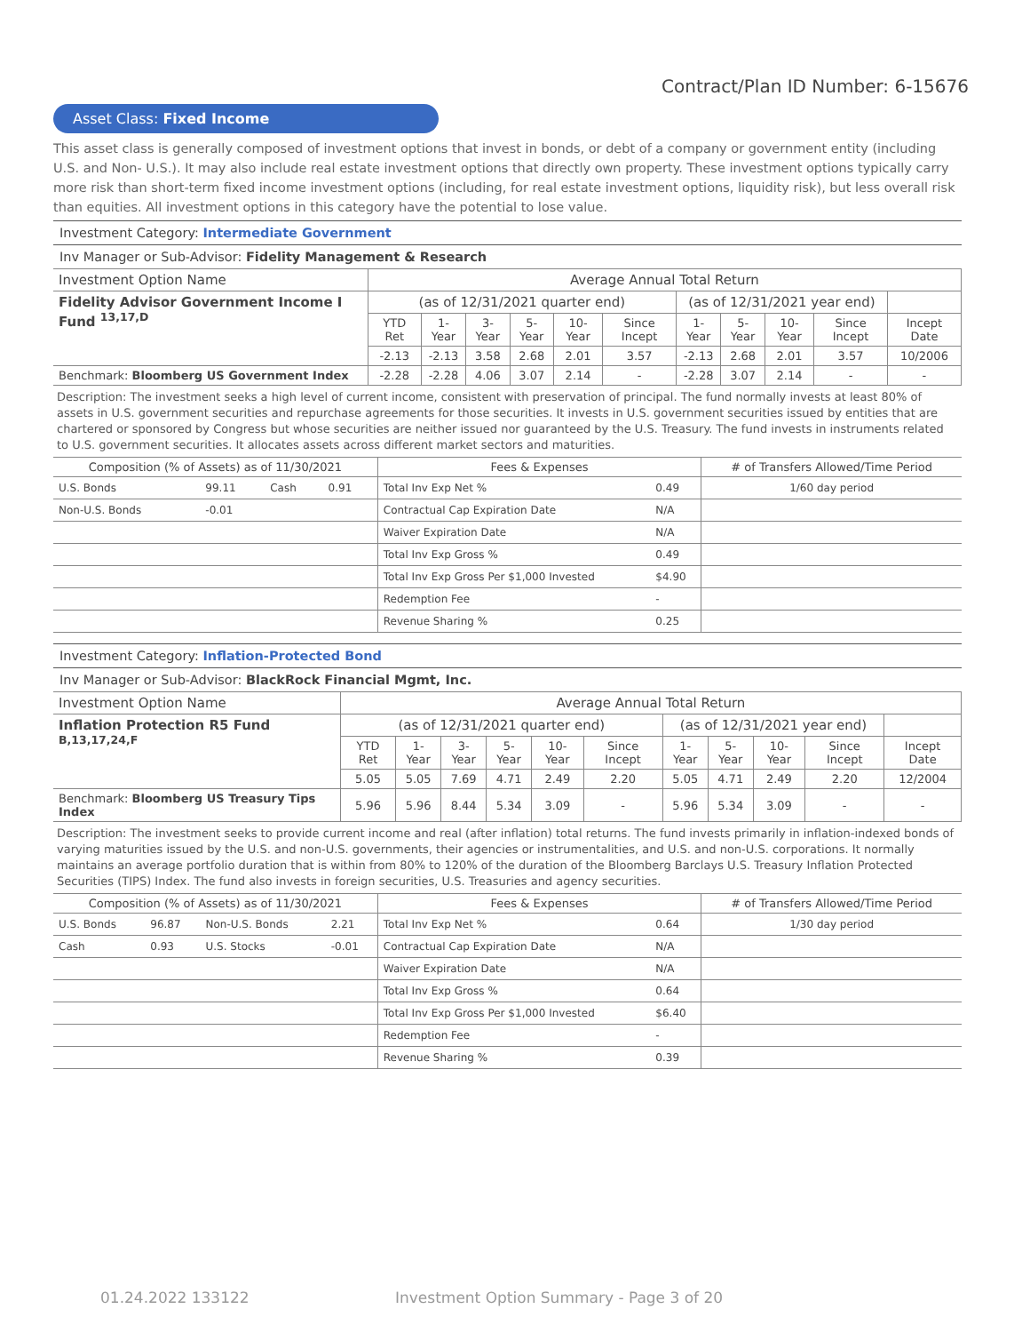Contract/Plan ID Number: 6-15676
Asset Class: Fixed Income
This asset class is generally composed of investment options that invest in bonds, or debt of a company or government entity (including U.S. and Non- U.S.). It may also include real estate investment options that directly own property. These investment options typically carry more risk than short-term fixed income investment options (including, for real estate investment options, liquidity risk), but less overall risk than equities. All investment options in this category have the potential to lose value.
Investment Category: Intermediate Government
Inv Manager or Sub-Advisor: Fidelity Management & Research
| Investment Option Name | Average Annual Total Return | | | | | | | | | | |
| --- | --- | --- | --- | --- | --- | --- | --- | --- | --- | --- | --- |
| Fidelity Advisor Government Income I Fund <sup>13,17,D</sup> | (as of 12/31/2021 quarter end) | | | | | | (as of 12/31/2021 year end) | | | | |
| | YTD Ret | 1-Year | 3-Year | 5-Year | 10-Year | Since Incept | 1-Year | 5-Year | 10-Year | Since Incept | Incept Date |
| | -2.13 | -2.13 | 3.58 | 2.68 | 2.01 | 3.57 | -2.13 | 2.68 | 2.01 | 3.57 | 10/2006 |
| Benchmark: Bloomberg US Government Index | -2.28 | -2.28 | 4.06 | 3.07 | 2.14 | - | -2.28 | 3.07 | 2.14 | - | - |
Description: The investment seeks a high level of current income, consistent with preservation of principal. The fund normally invests at least 80% of assets in U.S. government securities and repurchase agreements for those securities. It invests in U.S. government securities issued by entities that are chartered or sponsored by Congress but whose securities are neither issued nor guaranteed by the U.S. Treasury. The fund invests in instruments related to U.S. government securities. It allocates assets across different market sectors and maturities.
| Composition (% of Assets) as of 11/30/2021 | | | | Fees & Expenses | | # of Transfers Allowed/Time Period |
| --- | --- | --- | --- | --- | --- | --- |
| U.S. Bonds | 99.11 | Cash | 0.91 | Total Inv Exp Net % | 0.49 | 1/60 day period |
| Non-U.S. Bonds | -0.01 | | | Contractual Cap Expiration Date | N/A | |
| | | | | Waiver Expiration Date | N/A | |
| | | | | Total Inv Exp Gross % | 0.49 | |
| | | | | Total Inv Exp Gross Per $1,000 Invested | $4.90 | |
| | | | | Redemption Fee | - | |
| | | | | Revenue Sharing % | 0.25 | |
Investment Category: Inflation-Protected Bond
Inv Manager or Sub-Advisor: BlackRock Financial Mgmt, Inc.
| Investment Option Name | Average Annual Total Return | | | | | | | | | | |
| --- | --- | --- | --- | --- | --- | --- | --- | --- | --- | --- | --- |
| Inflation Protection R5 Fund <sup>B,13,17,24,F</sup> | (as of 12/31/2021 quarter end) | | | | | | (as of 12/31/2021 year end) | | | | |
| | YTD Ret | 1-Year | 3-Year | 5-Year | 10-Year | Since Incept | 1-Year | 5-Year | 10-Year | Since Incept | Incept Date |
| | 5.05 | 5.05 | 7.69 | 4.71 | 2.49 | 2.20 | 5.05 | 4.71 | 2.49 | 2.20 | 12/2004 |
| Benchmark: Bloomberg US Treasury Tips Index | 5.96 | 5.96 | 8.44 | 5.34 | 3.09 | - | 5.96 | 5.34 | 3.09 | - | - |
Description: The investment seeks to provide current income and real (after inflation) total returns. The fund invests primarily in inflation-indexed bonds of varying maturities issued by the U.S. and non-U.S. governments, their agencies or instrumentalities, and U.S. and non-U.S. corporations. It normally maintains an average portfolio duration that is within from 80% to 120% of the duration of the Bloomberg Barclays U.S. Treasury Inflation Protected Securities (TIPS) Index. The fund also invests in foreign securities, U.S. Treasuries and agency securities.
| Composition (% of Assets) as of 11/30/2021 | | | | Fees & Expenses | | # of Transfers Allowed/Time Period |
| --- | --- | --- | --- | --- | --- | --- |
| U.S. Bonds | 96.87 | Non-U.S. Bonds | 2.21 | Total Inv Exp Net % | 0.64 | 1/30 day period |
| Cash | 0.93 | U.S. Stocks | -0.01 | Contractual Cap Expiration Date | N/A | |
| | | | | Waiver Expiration Date | N/A | |
| | | | | Total Inv Exp Gross % | 0.64 | |
| | | | | Total Inv Exp Gross Per $1,000 Invested | $6.40 | |
| | | | | Redemption Fee | - | |
| | | | | Revenue Sharing % | 0.39 | |
01.24.2022 133122
Investment Option Summary - Page 3 of 20